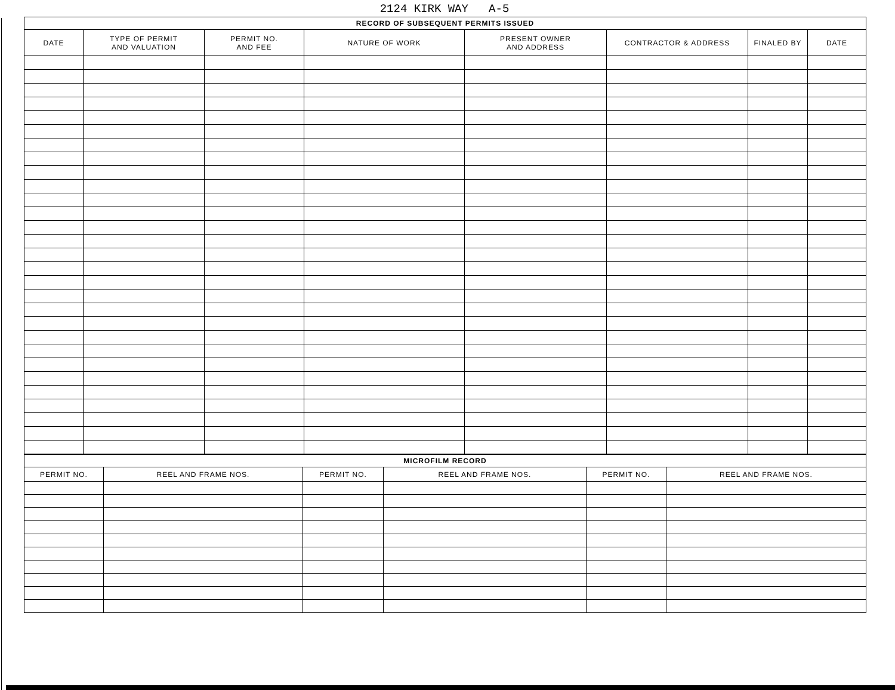2124 KIRK WAY A-5
| RECORD OF SUBSEQUENT PERMITS ISSUED | | | | | | | |
| --- | --- | --- | --- | --- | --- | --- | --- |
| DATE | TYPE OF PERMIT AND VALUATION | PERMIT NO. AND FEE | NATURE OF WORK | PRESENT OWNER AND ADDRESS | CONTRACTOR & ADDRESS | FINALED BY | DATE |
| MICROFILM RECORD | | | | | |
| --- | --- | --- | --- | --- | --- |
| PERMIT NO. | REEL AND FRAME NOS. | PERMIT NO. | REEL AND FRAME NOS. | PERMIT NO. | REEL AND FRAME NOS. |